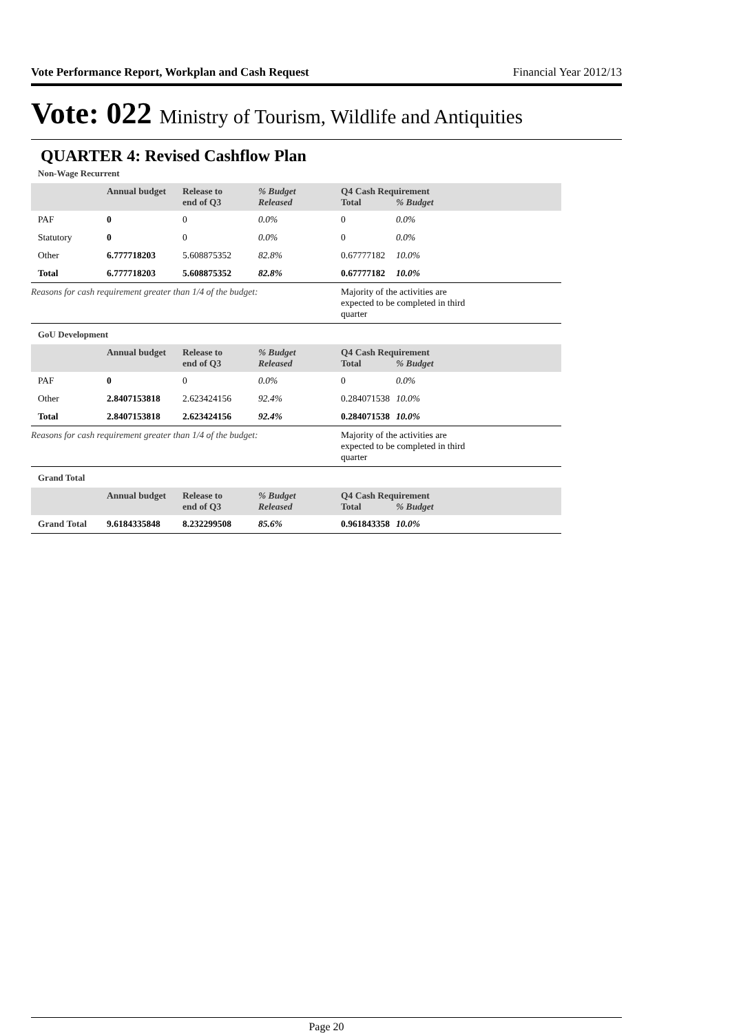Vote Performance Report, Workplan and Cash Request Financial Year 2012/13
Vote: 022 Ministry of Tourism, Wildlife and Antiquities
QUARTER 4: Revised Cashflow Plan
Non-Wage Recurrent
| | Annual budget | Release to end of Q3 | % Budget Released | Q4 Cash Requirement Total % Budget | |
| --- | --- | --- | --- | --- | --- |
| PAF | 0 | 0 | 0.0% | 0 | 0.0% |
| Statutory | 0 | 0 | 0.0% | 0 | 0.0% |
| Other | 6.777718203 | 5.608875352 | 82.8% | 0.67777182 | 10.0% |
| Total | 6.777718203 | 5.608875352 | 82.8% | 0.67777182 | 10.0% |
| Reasons for cash requirement greater than 1/4 of the budget: | | | | Majority of the activities are expected to be completed in third quarter | |
GoU Development
| | Annual budget | Release to end of Q3 | % Budget Released | Q4 Cash Requirement Total % Budget | |
| --- | --- | --- | --- | --- | --- |
| PAF | 0 | 0 | 0.0% | 0 | 0.0% |
| Other | 2.8407153818 | 2.623424156 | 92.4% | 0.284071538 | 10.0% |
| Total | 2.8407153818 | 2.623424156 | 92.4% | 0.284071538 | 10.0% |
| Reasons for cash requirement greater than 1/4 of the budget: | | | | Majority of the activities are expected to be completed in third quarter | |
Grand Total
| | Annual budget | Release to end of Q3 | % Budget Released | Q4 Cash Requirement Total % Budget | |
| --- | --- | --- | --- | --- | --- |
| Grand Total | 9.6184335848 | 8.232299508 | 85.6% | 0.961843358 | 10.0% |
Page 20